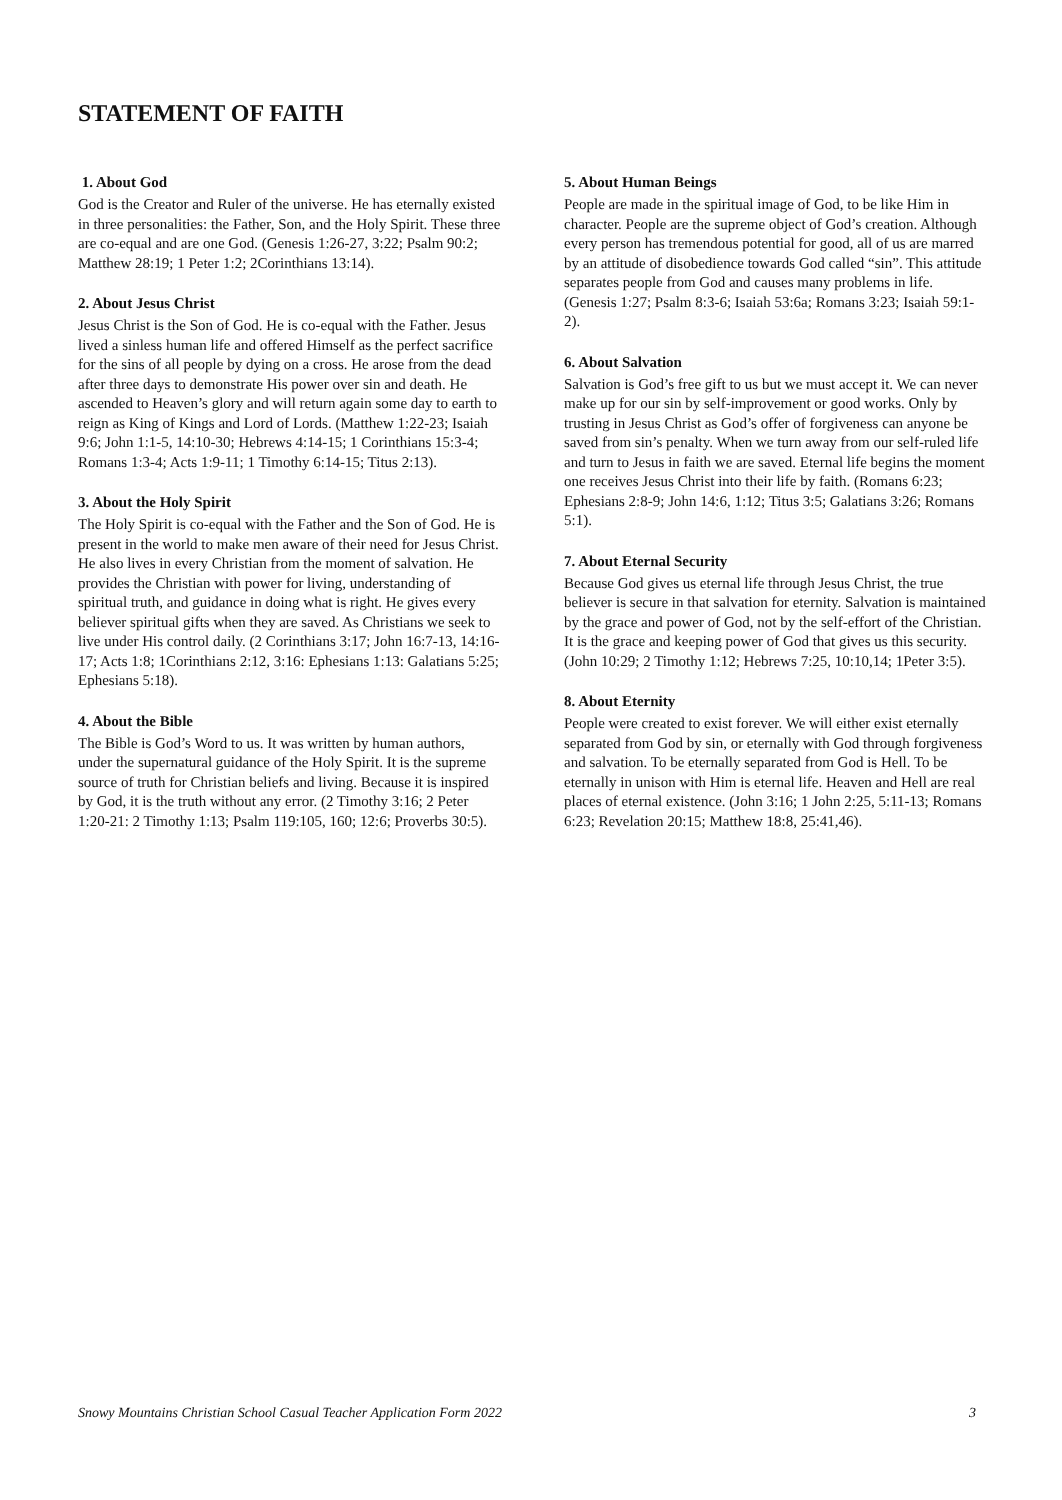STATEMENT OF FAITH
1. About God
God is the Creator and Ruler of the universe. He has eternally existed in three personalities: the Father, Son, and the Holy Spirit. These three are co-equal and are one God. (Genesis 1:26-27, 3:22; Psalm 90:2; Matthew 28:19; 1 Peter 1:2; 2Corinthians 13:14).
2. About Jesus Christ
Jesus Christ is the Son of God. He is co-equal with the Father. Jesus lived a sinless human life and offered Himself as the perfect sacrifice for the sins of all people by dying on a cross. He arose from the dead after three days to demonstrate His power over sin and death. He ascended to Heaven’s glory and will return again some day to earth to reign as King of Kings and Lord of Lords. (Matthew 1:22-23; Isaiah 9:6; John 1:1-5, 14:10-30; Hebrews 4:14-15; 1 Corinthians 15:3-4; Romans 1:3-4; Acts 1:9-11; 1 Timothy 6:14-15; Titus 2:13).
3. About the Holy Spirit
The Holy Spirit is co-equal with the Father and the Son of God. He is present in the world to make men aware of their need for Jesus Christ. He also lives in every Christian from the moment of salvation. He provides the Christian with power for living, understanding of spiritual truth, and guidance in doing what is right. He gives every believer spiritual gifts when they are saved. As Christians we seek to live under His control daily. (2 Corinthians 3:17; John 16:7-13, 14:16-17; Acts 1:8; 1Corinthians 2:12, 3:16: Ephesians 1:13: Galatians 5:25; Ephesians 5:18).
4. About the Bible
The Bible is God’s Word to us. It was written by human authors, under the supernatural guidance of the Holy Spirit. It is the supreme source of truth for Christian beliefs and living. Because it is inspired by God, it is the truth without any error. (2 Timothy 3:16; 2 Peter 1:20-21: 2 Timothy 1:13; Psalm 119:105, 160; 12:6; Proverbs 30:5).
5. About Human Beings
People are made in the spiritual image of God, to be like Him in character. People are the supreme object of God’s creation. Although every person has tremendous potential for good, all of us are marred by an attitude of disobedience towards God called “sin”. This attitude separates people from God and causes many problems in life. (Genesis 1:27; Psalm 8:3-6; Isaiah 53:6a; Romans 3:23; Isaiah 59:1-2).
6. About Salvation
Salvation is God’s free gift to us but we must accept it. We can never make up for our sin by self-improvement or good works. Only by trusting in Jesus Christ as God’s offer of forgiveness can anyone be saved from sin’s penalty. When we turn away from our self-ruled life and turn to Jesus in faith we are saved. Eternal life begins the moment one receives Jesus Christ into their life by faith. (Romans 6:23; Ephesians 2:8-9; John 14:6, 1:12; Titus 3:5; Galatians 3:26; Romans 5:1).
7. About Eternal Security
Because God gives us eternal life through Jesus Christ, the true believer is secure in that salvation for eternity. Salvation is maintained by the grace and power of God, not by the self-effort of the Christian. It is the grace and keeping power of God that gives us this security. (John 10:29; 2 Timothy 1:12; Hebrews 7:25, 10:10,14; 1Peter 3:5).
8. About Eternity
People were created to exist forever. We will either exist eternally separated from God by sin, or eternally with God through forgiveness and salvation. To be eternally separated from God is Hell. To be eternally in unison with Him is eternal life. Heaven and Hell are real places of eternal existence. (John 3:16; 1 John 2:25, 5:11-13; Romans 6:23; Revelation 20:15; Matthew 18:8, 25:41,46).
Snowy Mountains Christian School Casual Teacher Application Form 2022 3